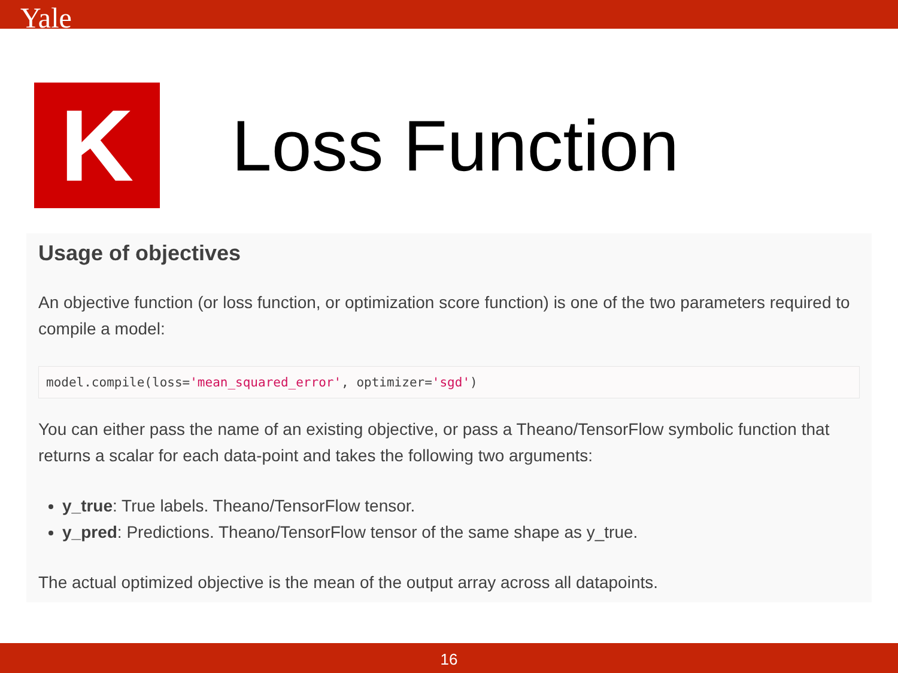Yale
K
Loss Function
Usage of objectives
An objective function (or loss function, or optimization score function) is one of the two parameters required to compile a model:
model.compile(loss='mean_squared_error', optimizer='sgd')
You can either pass the name of an existing objective, or pass a Theano/TensorFlow symbolic function that returns a scalar for each data-point and takes the following two arguments:
y_true: True labels. Theano/TensorFlow tensor.
y_pred: Predictions. Theano/TensorFlow tensor of the same shape as y_true.
The actual optimized objective is the mean of the output array across all datapoints.
16